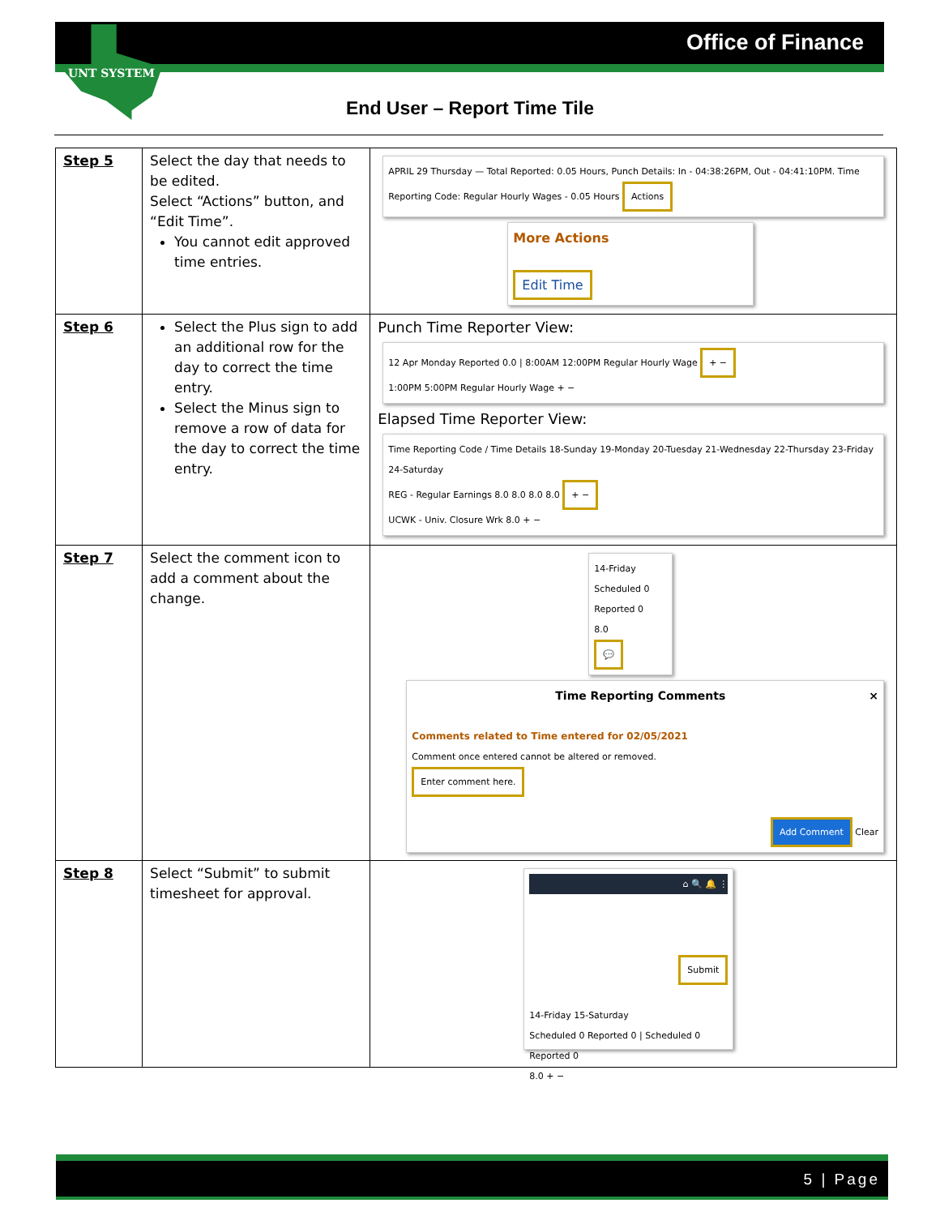Office of Finance UNT SYSTEM
End User – Report Time Tile
| Step 5 | Select the day that needs to be edited. Select “Actions” button, and “Edit Time”. You cannot edit approved time entries. | APRIL 29 Thursday — Total Reported: 0.05 Hours, Punch Details: In - 04:38:26PM, Out - 04:41:10PM. Time Reporting Code: Regular Hourly Wages - 0.05 Hours Actions More Actions Edit Time |
| Step 6 | Select the Plus sign to add an additional row for the day to correct the time entry. Select the Minus sign to remove a row of data for the day to correct the time entry. | Punch Time Reporter View: 12 Apr Monday Reported 0.0 / 8:00AM 12:00PM Regular Hourly Wage + − 1:00PM 5:00PM Regular Hourly Wage + − Elapsed Time Reporter View: Time Reporting Code / Time Details 18-Sunday 19-Monday 20-Tuesday 21-Wednesday 22-Thursday 23-Friday 24-Saturday REG - Regular Earnings 8.0 8.0 8.0 8.0 + − UCWK - Univ. Closure Wrk 8.0 + − |
| Step 7 | Select the comment icon to add a comment about the change. | 14-Friday Scheduled 0 Reported 0 8.0 💬 Time Reporting Comments × Comments related to Time entered for 02/05/2021 Comment once entered cannot be altered or removed. Enter comment here. Add Comment Clear |
| Step 8 | Select “Submit” to submit timesheet for approval. | ⌂ 🔍 🔔 ⋮ Submit 14-Friday 15-Saturday Scheduled 0 Reported 0 / Scheduled 0 Reported 0 8.0 + − |
5 | Page